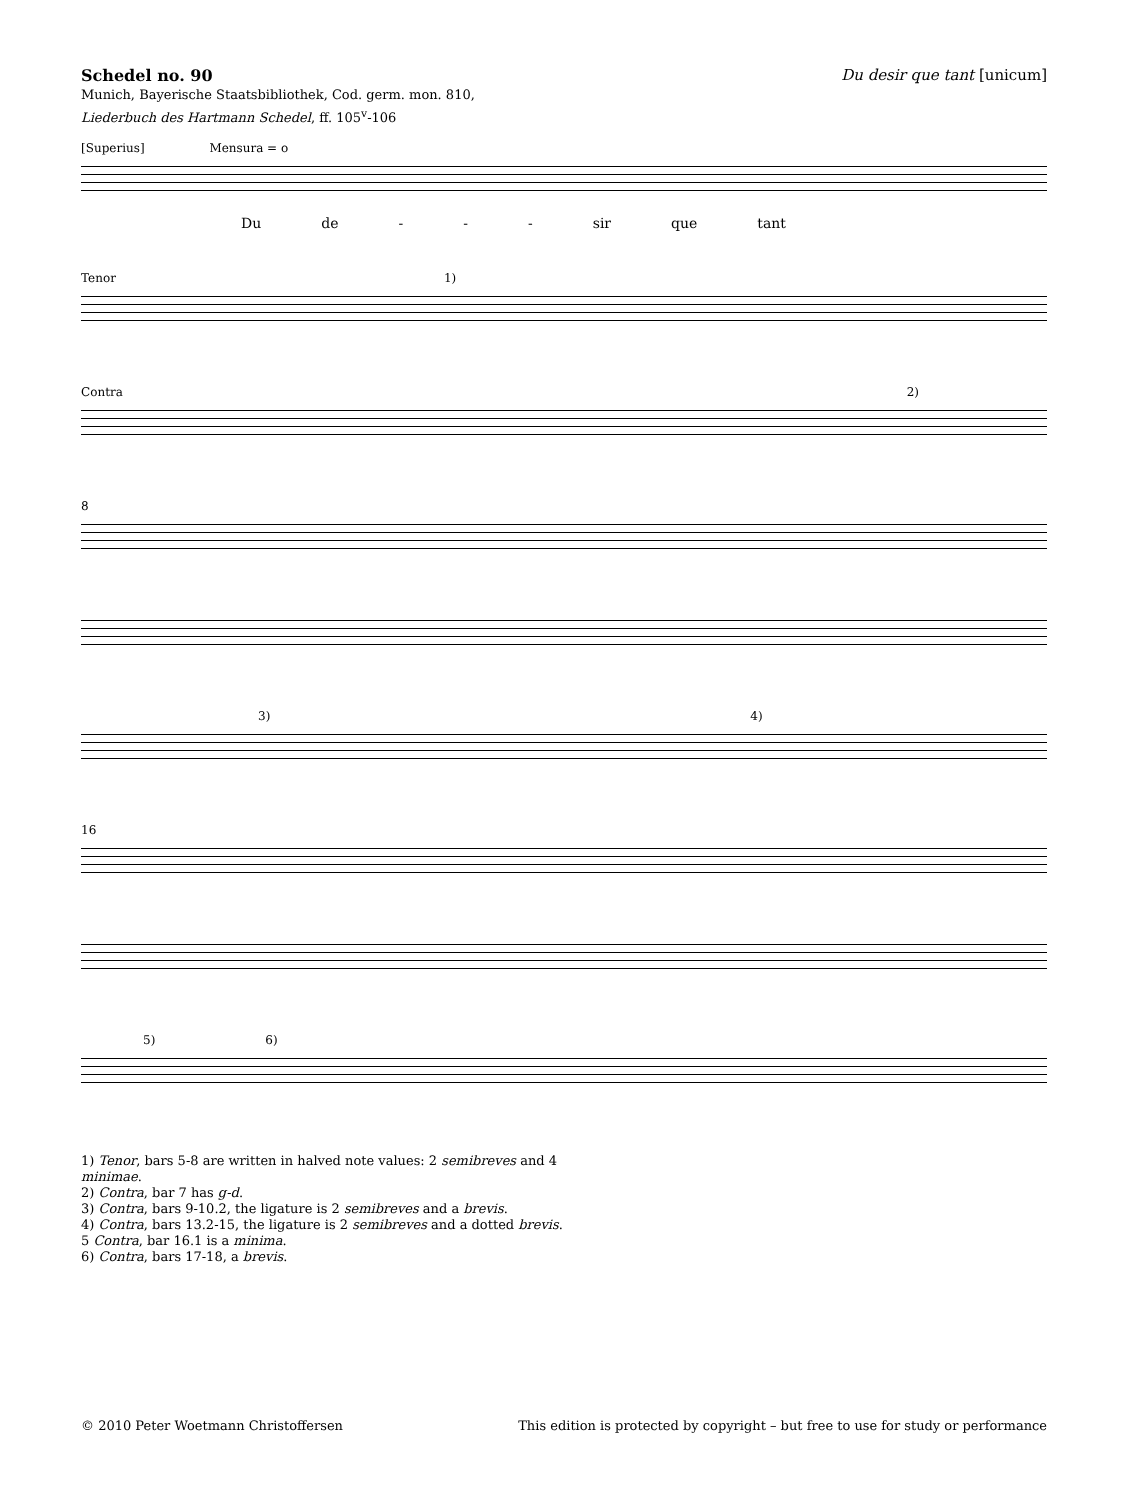Schedel no. 90
Munich, Bayerische Staatsbibliothek, Cod. germ. mon. 810,
Liederbuch des Hartmann Schedel, ff. 105<sup>v</sup>-106
Du desir que tant [unicum]
[Superius] Mensura = o
Du de - - - sir que tant
Tenor 1)
Contra 2)
8
3) 4)
16
5) 6)
1) Tenor, bars 5-8 are written in halved note values: 2 semibreves and 4
minimae.
2) Contra, bar 7 has g-d.
3) Contra, bars 9-10.2, the ligature is 2 semibreves and a brevis.
4) Contra, bars 13.2-15, the ligature is 2 semibreves and a dotted brevis.
5 Contra, bar 16.1 is a minima.
6) Contra, bars 17-18, a brevis.
© 2010 Peter Woetmann Christoffersen This edition is protected by copyright – but free to use for study or performance